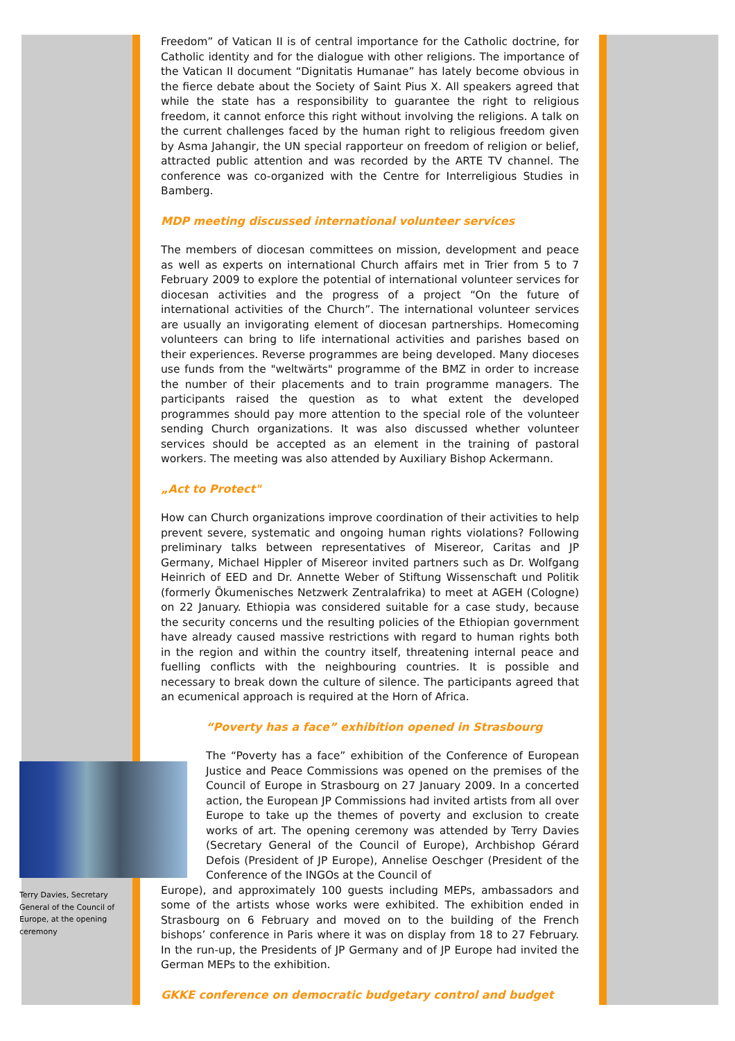Terry Davies, Secretary General of the Council of Europe, at the opening ceremony
Freedom” of Vatican II is of central importance for the Catholic doctrine, for Catholic identity and for the dialogue with other religions. The importance of the Vatican II document “Dignitatis Humanae” has lately become obvious in the fierce debate about the Society of Saint Pius X. All speakers agreed that while the state has a responsibility to guarantee the right to religious freedom, it cannot enforce this right without involving the religions. A talk on the current challenges faced by the human right to religious freedom given by Asma Jahangir, the UN special rapporteur on freedom of religion or belief, attracted public attention and was recorded by the ARTE TV channel. The conference was co-organized with the Centre for Interreligious Studies in Bamberg.
MDP meeting discussed international volunteer services
The members of diocesan committees on mission, development and peace as well as experts on international Church affairs met in Trier from 5 to 7 February 2009 to explore the potential of international volunteer services for diocesan activities and the progress of a project “On the future of international activities of the Church”. The international volunteer services are usually an invigorating element of diocesan partnerships. Homecoming volunteers can bring to life international activities and parishes based on their experiences. Reverse programmes are being developed. Many dioceses use funds from the "weltwärts" programme of the BMZ in order to increase the number of their placements and to train programme managers. The participants raised the question as to what extent the developed programmes should pay more attention to the special role of the volunteer sending Church organizations. It was also discussed whether volunteer services should be accepted as an element in the training of pastoral workers. The meeting was also attended by Auxiliary Bishop Ackermann.
„Act to Protect"
How can Church organizations improve coordination of their activities to help prevent severe, systematic and ongoing human rights violations? Following preliminary talks between representatives of Misereor, Caritas and JP Germany, Michael Hippler of Misereor invited partners such as Dr. Wolfgang Heinrich of EED and Dr. Annette Weber of Stiftung Wissenschaft und Politik (formerly Ökumenisches Netzwerk Zentralafrika) to meet at AGEH (Cologne) on 22 January. Ethiopia was considered suitable for a case study, because the security concerns und the resulting policies of the Ethiopian government have already caused massive restrictions with regard to human rights both in the region and within the country itself, threatening internal peace and fuelling conflicts with the neighbouring countries. It is possible and necessary to break down the culture of silence. The participants agreed that an ecumenical approach is required at the Horn of Africa.
“Poverty has a face” exhibition opened in Strasbourg
The “Poverty has a face” exhibition of the Conference of European Justice and Peace Commissions was opened on the premises of the Council of Europe in Strasbourg on 27 January 2009. In a concerted action, the European JP Commissions had invited artists from all over Europe to take up the themes of poverty and exclusion to create works of art. The opening ceremony was attended by Terry Davies (Secretary General of the Council of Europe), Archbishop Gérard Defois (President of JP Europe), Annelise Oeschger (President of the Conference of the INGOs at the Council of
Europe), and approximately 100 guests including MEPs, ambassadors and some of the artists whose works were exhibited. The exhibition ended in Strasbourg on 6 February and moved on to the building of the French bishops’ conference in Paris where it was on display from 18 to 27 February. In the run-up, the Presidents of JP Germany and of JP Europe had invited the German MEPs to the exhibition.
GKKE conference on democratic budgetary control and budget